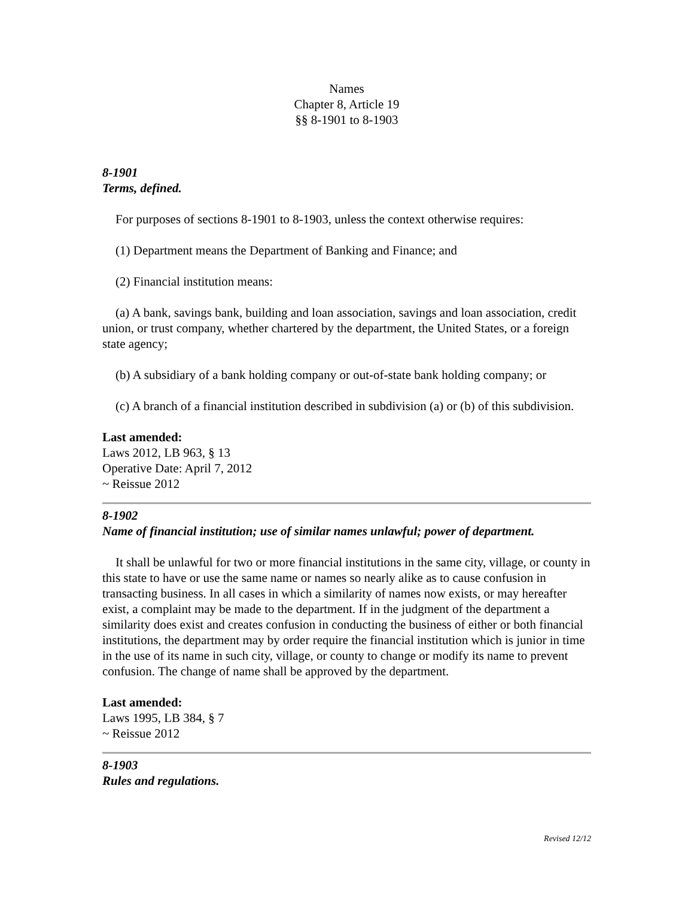Names
Chapter 8, Article 19
§§ 8-1901 to 8-1903
8-1901
Terms, defined.
For purposes of sections 8-1901 to 8-1903, unless the context otherwise requires:
(1) Department means the Department of Banking and Finance; and
(2) Financial institution means:
(a) A bank, savings bank, building and loan association, savings and loan association, credit union, or trust company, whether chartered by the department, the United States, or a foreign state agency;
(b) A subsidiary of a bank holding company or out-of-state bank holding company; or
(c) A branch of a financial institution described in subdivision (a) or (b) of this subdivision.
Last amended:
Laws 2012, LB 963, § 13
Operative Date: April 7, 2012
~ Reissue 2012
8-1902
Name of financial institution; use of similar names unlawful; power of department.
It shall be unlawful for two or more financial institutions in the same city, village, or county in this state to have or use the same name or names so nearly alike as to cause confusion in transacting business. In all cases in which a similarity of names now exists, or may hereafter exist, a complaint may be made to the department. If in the judgment of the department a similarity does exist and creates confusion in conducting the business of either or both financial institutions, the department may by order require the financial institution which is junior in time in the use of its name in such city, village, or county to change or modify its name to prevent confusion. The change of name shall be approved by the department.
Last amended:
Laws 1995, LB 384, § 7
~ Reissue 2012
8-1903
Rules and regulations.
Revised 12/12